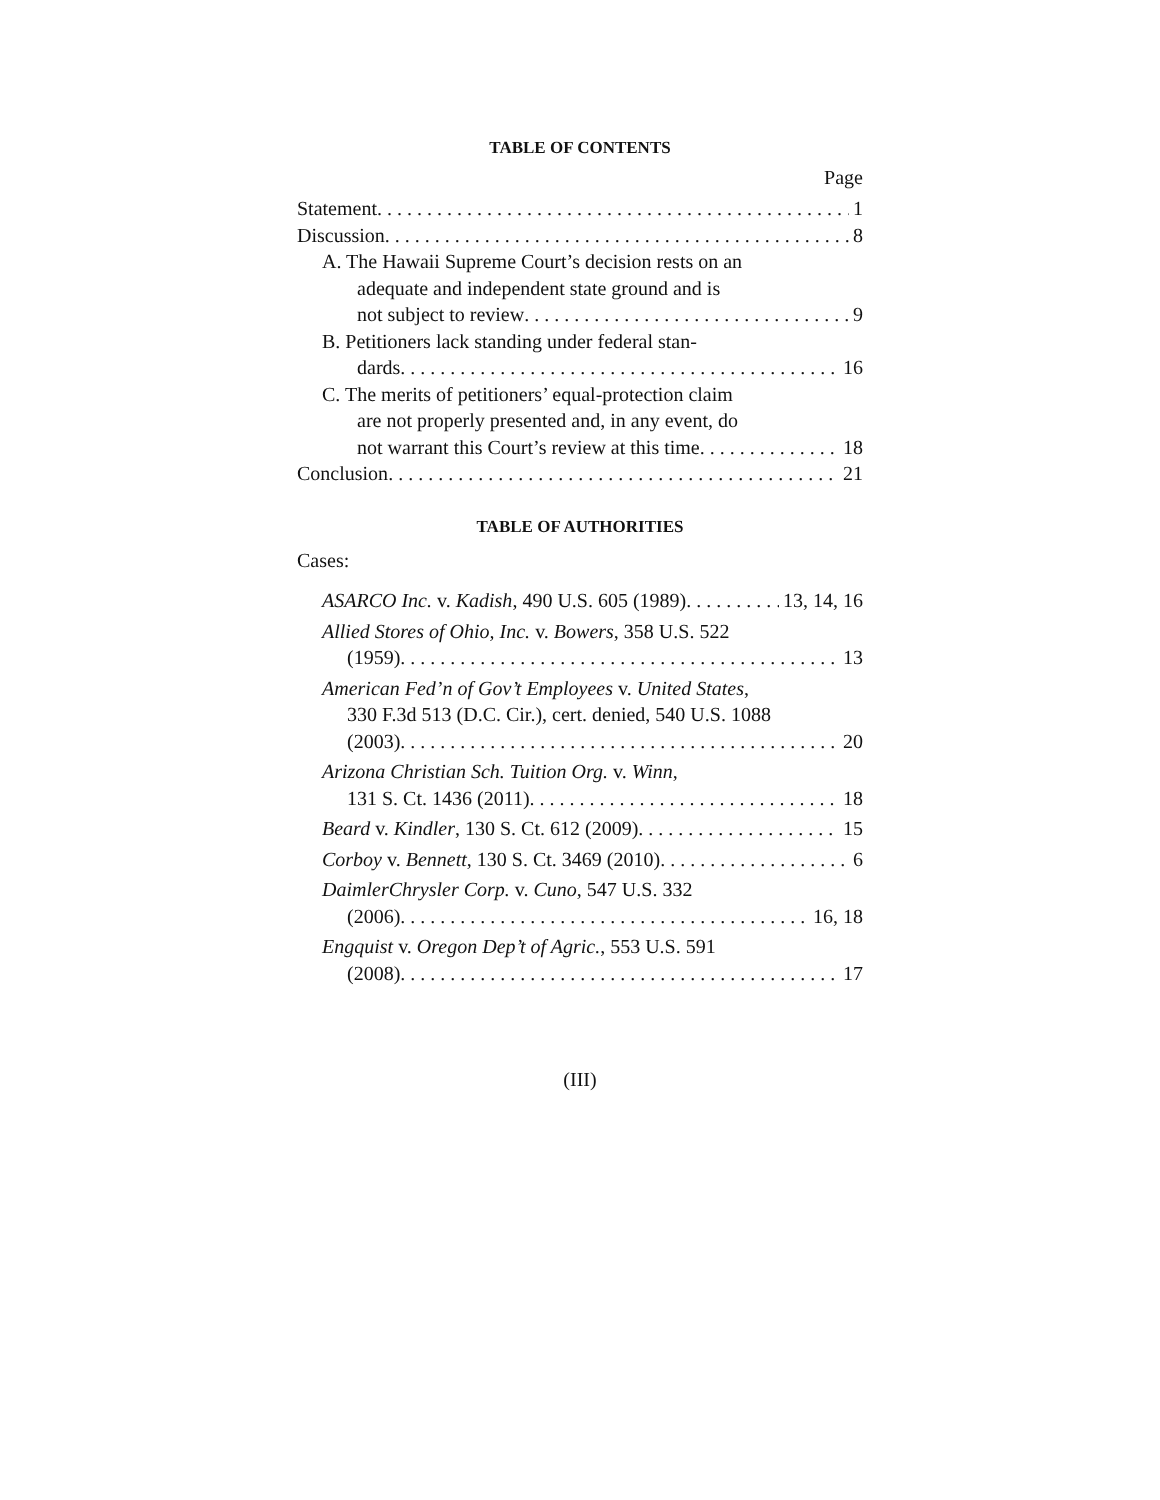TABLE OF CONTENTS
Page
Statement 1
Discussion 8
A. The Hawaii Supreme Court’s decision rests on an
adequate and independent state ground and is
not subject to review 9
B. Petitioners lack standing under federal stan-
dards 16
C. The merits of petitioners’ equal-protection claim
are not properly presented and, in any event, do
not warrant this Court’s review at this time 18
Conclusion 21
TABLE OF AUTHORITIES
Cases:
ASARCO Inc. v. Kadish, 490 U.S. 605 (1989) 13, 14, 16
Allied Stores of Ohio, Inc. v. Bowers, 358 U.S. 522
(1959) 13
American Fed’n of Gov’t Employees v. United States,
330 F.3d 513 (D.C. Cir.), cert. denied, 540 U.S. 1088
(2003) 20
Arizona Christian Sch. Tuition Org. v. Winn,
131 S. Ct. 1436 (2011) 18
Beard v. Kindler, 130 S. Ct. 612 (2009) 15
Corboy v. Bennett, 130 S. Ct. 3469 (2010) 6
DaimlerChrysler Corp. v. Cuno, 547 U.S. 332
(2006) 16, 18
Engquist v. Oregon Dep’t of Agric., 553 U.S. 591
(2008) 17
(III)